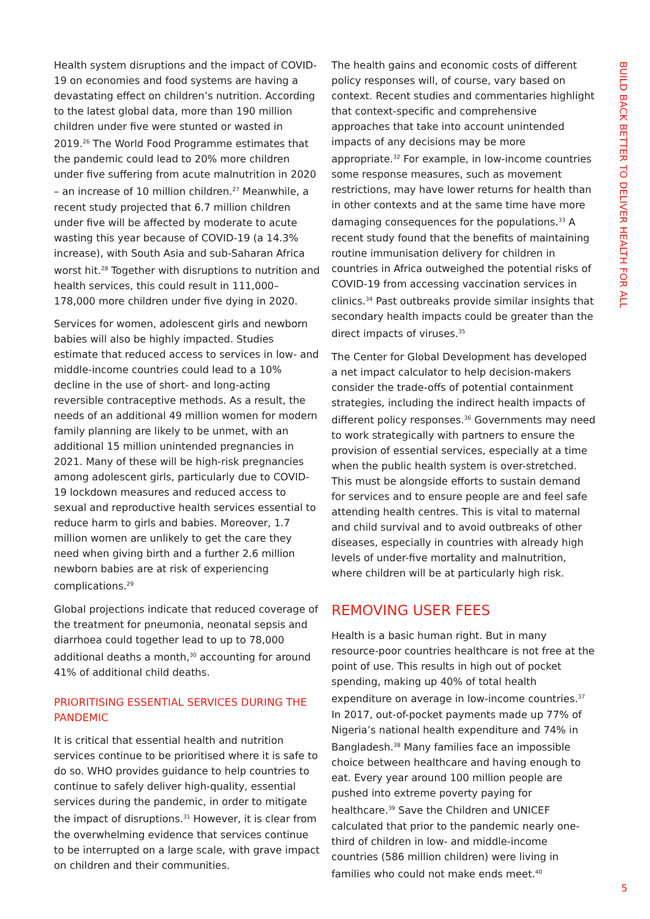Health system disruptions and the impact of COVID-19 on economies and food systems are having a devastating effect on children’s nutrition. According to the latest global data, more than 190 million children under five were stunted or wasted in 2019.<sup>26</sup> The World Food Programme estimates that the pandemic could lead to 20% more children under five suffering from acute malnutrition in 2020 – an increase of 10 million children.<sup>27</sup> Meanwhile, a recent study projected that 6.7 million children under five will be affected by moderate to acute wasting this year because of COVID-19 (a 14.3% increase), with South Asia and sub-Saharan Africa worst hit.<sup>28</sup> Together with disruptions to nutrition and health services, this could result in 111,000–178,000 more children under five dying in 2020.
Services for women, adolescent girls and newborn babies will also be highly impacted. Studies estimate that reduced access to services in low- and middle-income countries could lead to a 10% decline in the use of short- and long-acting reversible contraceptive methods. As a result, the needs of an additional 49 million women for modern family planning are likely to be unmet, with an additional 15 million unintended pregnancies in 2021. Many of these will be high-risk pregnancies among adolescent girls, particularly due to COVID-19 lockdown measures and reduced access to sexual and reproductive health services essential to reduce harm to girls and babies. Moreover, 1.7 million women are unlikely to get the care they need when giving birth and a further 2.6 million newborn babies are at risk of experiencing complications.<sup>29</sup>
Global projections indicate that reduced coverage of the treatment for pneumonia, neonatal sepsis and diarrhoea could together lead to up to 78,000 additional deaths a month,<sup>30</sup> accounting for around 41% of additional child deaths.
PRIORITISING ESSENTIAL SERVICES DURING THE PANDEMIC
It is critical that essential health and nutrition services continue to be prioritised where it is safe to do so. WHO provides guidance to help countries to continue to safely deliver high-quality, essential services during the pandemic, in order to mitigate the impact of disruptions.<sup>31</sup> However, it is clear from the overwhelming evidence that services continue to be interrupted on a large scale, with grave impact on children and their communities.
The health gains and economic costs of different policy responses will, of course, vary based on context. Recent studies and commentaries highlight that context-specific and comprehensive approaches that take into account unintended impacts of any decisions may be more appropriate.<sup>32</sup> For example, in low-income countries some response measures, such as movement restrictions, may have lower returns for health than in other contexts and at the same time have more damaging consequences for the populations.<sup>33</sup> A recent study found that the benefits of maintaining routine immunisation delivery for children in countries in Africa outweighed the potential risks of COVID-19 from accessing vaccination services in clinics.<sup>34</sup> Past outbreaks provide similar insights that secondary health impacts could be greater than the direct impacts of viruses.<sup>35</sup>
The Center for Global Development has developed a net impact calculator to help decision-makers consider the trade-offs of potential containment strategies, including the indirect health impacts of different policy responses.<sup>36</sup> Governments may need to work strategically with partners to ensure the provision of essential services, especially at a time when the public health system is over-stretched. This must be alongside efforts to sustain demand for services and to ensure people are and feel safe attending health centres. This is vital to maternal and child survival and to avoid outbreaks of other diseases, especially in countries with already high levels of under-five mortality and malnutrition, where children will be at particularly high risk.
REMOVING USER FEES
Health is a basic human right. But in many resource-poor countries healthcare is not free at the point of use. This results in high out of pocket spending, making up 40% of total health expenditure on average in low-income countries.<sup>37</sup> In 2017, out-of-pocket payments made up 77% of Nigeria’s national health expenditure and 74% in Bangladesh.<sup>38</sup> Many families face an impossible choice between healthcare and having enough to eat. Every year around 100 million people are pushed into extreme poverty paying for healthcare.<sup>39</sup> Save the Children and UNICEF calculated that prior to the pandemic nearly one-third of children in low- and middle-income countries (586 million children) were living in families who could not make ends meet.<sup>40</sup>
BUILD BACK BETTER TO DELIVER HEALTH FOR ALL
5